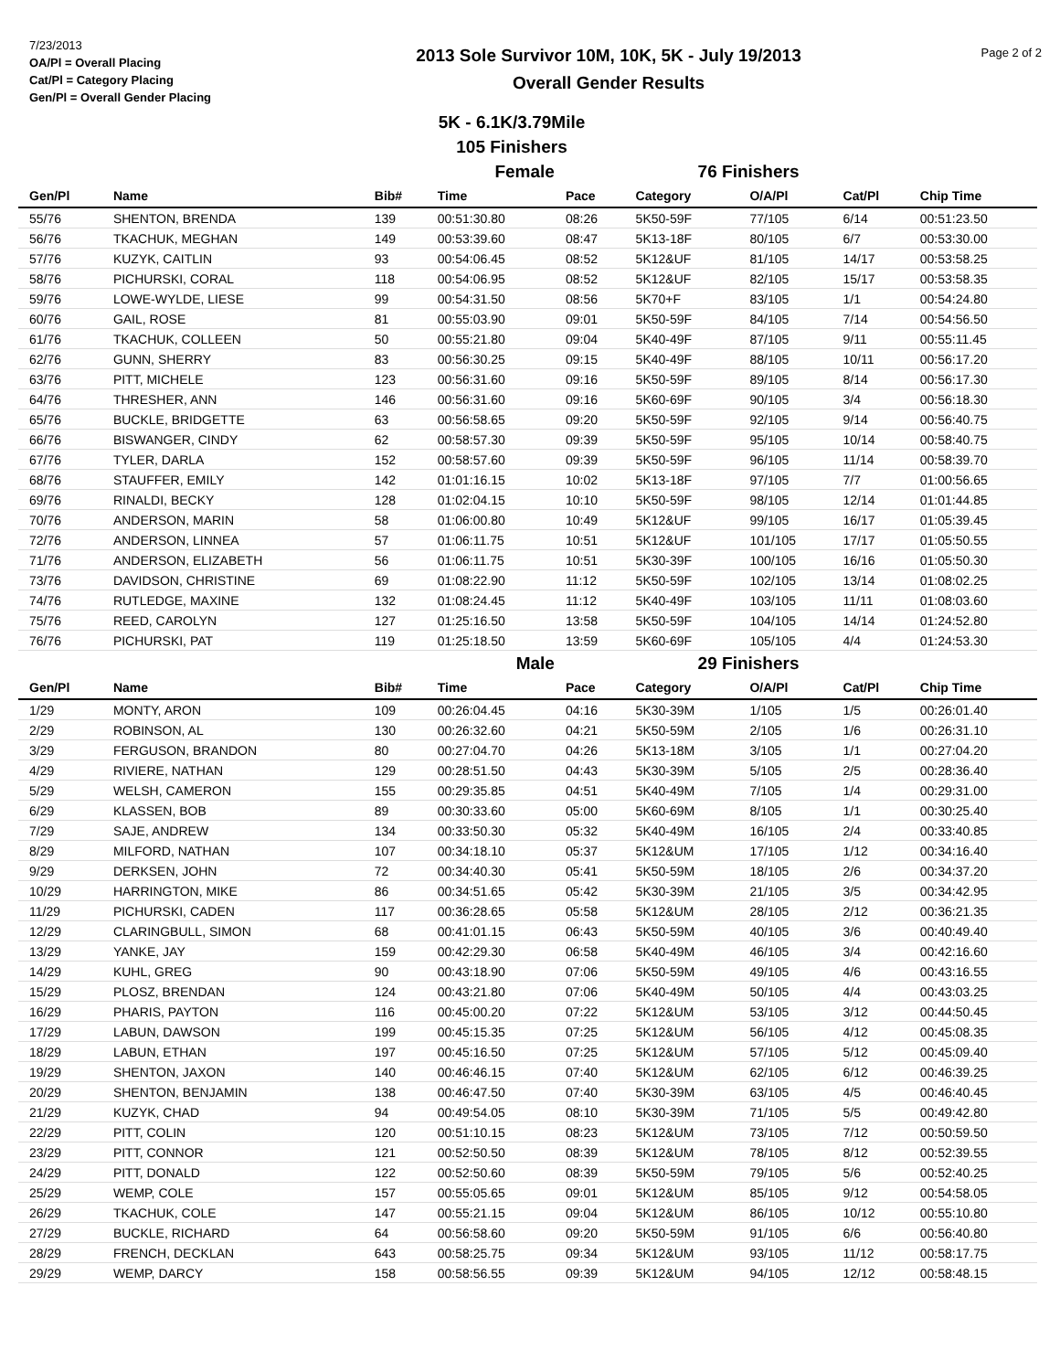7/23/2013
OA/Pl = Overall Placing
Cat/Pl = Category Placing
Gen/Pl = Overall Gender Placing
2013 Sole Survivor 10M, 10K, 5K - July 19/2013
Overall Gender Results
Page 2 of 2
5K - 6.1K/3.79Mile
105 Finishers
| Female | | | | | 76 Finishers | | | |
| Gen/Pl | Name | Bib# | Time | Pace | Category | O/A/Pl | Cat/Pl | Chip Time |
| 55/76 | SHENTON, BRENDA | 139 | 00:51:30.80 | 08:26 | 5K50-59F | 77/105 | 6/14 | 00:51:23.50 |
| 56/76 | TKACHUK, MEGHAN | 149 | 00:53:39.60 | 08:47 | 5K13-18F | 80/105 | 6/7 | 00:53:30.00 |
| 57/76 | KUZYK, CAITLIN | 93 | 00:54:06.45 | 08:52 | 5K12&UF | 81/105 | 14/17 | 00:53:58.25 |
| 58/76 | PICHURSKI, CORAL | 118 | 00:54:06.95 | 08:52 | 5K12&UF | 82/105 | 15/17 | 00:53:58.35 |
| 59/76 | LOWE-WYLDE, LIESE | 99 | 00:54:31.50 | 08:56 | 5K70+F | 83/105 | 1/1 | 00:54:24.80 |
| 60/76 | GAIL, ROSE | 81 | 00:55:03.90 | 09:01 | 5K50-59F | 84/105 | 7/14 | 00:54:56.50 |
| 61/76 | TKACHUK, COLLEEN | 50 | 00:55:21.80 | 09:04 | 5K40-49F | 87/105 | 9/11 | 00:55:11.45 |
| 62/76 | GUNN, SHERRY | 83 | 00:56:30.25 | 09:15 | 5K40-49F | 88/105 | 10/11 | 00:56:17.20 |
| 63/76 | PITT, MICHELE | 123 | 00:56:31.60 | 09:16 | 5K50-59F | 89/105 | 8/14 | 00:56:17.30 |
| 64/76 | THRESHER, ANN | 146 | 00:56:31.60 | 09:16 | 5K60-69F | 90/105 | 3/4 | 00:56:18.30 |
| 65/76 | BUCKLE, BRIDGETTE | 63 | 00:56:58.65 | 09:20 | 5K50-59F | 92/105 | 9/14 | 00:56:40.75 |
| 66/76 | BISWANGER, CINDY | 62 | 00:58:57.30 | 09:39 | 5K50-59F | 95/105 | 10/14 | 00:58:40.75 |
| 67/76 | TYLER, DARLA | 152 | 00:58:57.60 | 09:39 | 5K50-59F | 96/105 | 11/14 | 00:58:39.70 |
| 68/76 | STAUFFER, EMILY | 142 | 01:01:16.15 | 10:02 | 5K13-18F | 97/105 | 7/7 | 01:00:56.65 |
| 69/76 | RINALDI, BECKY | 128 | 01:02:04.15 | 10:10 | 5K50-59F | 98/105 | 12/14 | 01:01:44.85 |
| 70/76 | ANDERSON, MARIN | 58 | 01:06:00.80 | 10:49 | 5K12&UF | 99/105 | 16/17 | 01:05:39.45 |
| 72/76 | ANDERSON, LINNEA | 57 | 01:06:11.75 | 10:51 | 5K12&UF | 101/105 | 17/17 | 01:05:50.55 |
| 71/76 | ANDERSON, ELIZABETH | 56 | 01:06:11.75 | 10:51 | 5K30-39F | 100/105 | 16/16 | 01:05:50.30 |
| 73/76 | DAVIDSON, CHRISTINE | 69 | 01:08:22.90 | 11:12 | 5K50-59F | 102/105 | 13/14 | 01:08:02.25 |
| 74/76 | RUTLEDGE, MAXINE | 132 | 01:08:24.45 | 11:12 | 5K40-49F | 103/105 | 11/11 | 01:08:03.60 |
| 75/76 | REED, CAROLYN | 127 | 01:25:16.50 | 13:58 | 5K50-59F | 104/105 | 14/14 | 01:24:52.80 |
| 76/76 | PICHURSKI, PAT | 119 | 01:25:18.50 | 13:59 | 5K60-69F | 105/105 | 4/4 | 01:24:53.30 |
| Male | | | | | 29 Finishers | | | |
| Gen/Pl | Name | Bib# | Time | Pace | Category | O/A/Pl | Cat/Pl | Chip Time |
| 1/29 | MONTY, ARON | 109 | 00:26:04.45 | 04:16 | 5K30-39M | 1/105 | 1/5 | 00:26:01.40 |
| 2/29 | ROBINSON, AL | 130 | 00:26:32.60 | 04:21 | 5K50-59M | 2/105 | 1/6 | 00:26:31.10 |
| 3/29 | FERGUSON, BRANDON | 80 | 00:27:04.70 | 04:26 | 5K13-18M | 3/105 | 1/1 | 00:27:04.20 |
| 4/29 | RIVIERE, NATHAN | 129 | 00:28:51.50 | 04:43 | 5K30-39M | 5/105 | 2/5 | 00:28:36.40 |
| 5/29 | WELSH, CAMERON | 155 | 00:29:35.85 | 04:51 | 5K40-49M | 7/105 | 1/4 | 00:29:31.00 |
| 6/29 | KLASSEN, BOB | 89 | 00:30:33.60 | 05:00 | 5K60-69M | 8/105 | 1/1 | 00:30:25.40 |
| 7/29 | SAJE, ANDREW | 134 | 00:33:50.30 | 05:32 | 5K40-49M | 16/105 | 2/4 | 00:33:40.85 |
| 8/29 | MILFORD, NATHAN | 107 | 00:34:18.10 | 05:37 | 5K12&UM | 17/105 | 1/12 | 00:34:16.40 |
| 9/29 | DERKSEN, JOHN | 72 | 00:34:40.30 | 05:41 | 5K50-59M | 18/105 | 2/6 | 00:34:37.20 |
| 10/29 | HARRINGTON, MIKE | 86 | 00:34:51.65 | 05:42 | 5K30-39M | 21/105 | 3/5 | 00:34:42.95 |
| 11/29 | PICHURSKI, CADEN | 117 | 00:36:28.65 | 05:58 | 5K12&UM | 28/105 | 2/12 | 00:36:21.35 |
| 12/29 | CLARINGBULL, SIMON | 68 | 00:41:01.15 | 06:43 | 5K50-59M | 40/105 | 3/6 | 00:40:49.40 |
| 13/29 | YANKE, JAY | 159 | 00:42:29.30 | 06:58 | 5K40-49M | 46/105 | 3/4 | 00:42:16.60 |
| 14/29 | KUHL, GREG | 90 | 00:43:18.90 | 07:06 | 5K50-59M | 49/105 | 4/6 | 00:43:16.55 |
| 15/29 | PLOSZ, BRENDAN | 124 | 00:43:21.80 | 07:06 | 5K40-49M | 50/105 | 4/4 | 00:43:03.25 |
| 16/29 | PHARIS, PAYTON | 116 | 00:45:00.20 | 07:22 | 5K12&UM | 53/105 | 3/12 | 00:44:50.45 |
| 17/29 | LABUN, DAWSON | 199 | 00:45:15.35 | 07:25 | 5K12&UM | 56/105 | 4/12 | 00:45:08.35 |
| 18/29 | LABUN, ETHAN | 197 | 00:45:16.50 | 07:25 | 5K12&UM | 57/105 | 5/12 | 00:45:09.40 |
| 19/29 | SHENTON, JAXON | 140 | 00:46:46.15 | 07:40 | 5K12&UM | 62/105 | 6/12 | 00:46:39.25 |
| 20/29 | SHENTON, BENJAMIN | 138 | 00:46:47.50 | 07:40 | 5K30-39M | 63/105 | 4/5 | 00:46:40.45 |
| 21/29 | KUZYK, CHAD | 94 | 00:49:54.05 | 08:10 | 5K30-39M | 71/105 | 5/5 | 00:49:42.80 |
| 22/29 | PITT, COLIN | 120 | 00:51:10.15 | 08:23 | 5K12&UM | 73/105 | 7/12 | 00:50:59.50 |
| 23/29 | PITT, CONNOR | 121 | 00:52:50.50 | 08:39 | 5K12&UM | 78/105 | 8/12 | 00:52:39.55 |
| 24/29 | PITT, DONALD | 122 | 00:52:50.60 | 08:39 | 5K50-59M | 79/105 | 5/6 | 00:52:40.25 |
| 25/29 | WEMP, COLE | 157 | 00:55:05.65 | 09:01 | 5K12&UM | 85/105 | 9/12 | 00:54:58.05 |
| 26/29 | TKACHUK, COLE | 147 | 00:55:21.15 | 09:04 | 5K12&UM | 86/105 | 10/12 | 00:55:10.80 |
| 27/29 | BUCKLE, RICHARD | 64 | 00:56:58.60 | 09:20 | 5K50-59M | 91/105 | 6/6 | 00:56:40.80 |
| 28/29 | FRENCH, DECKLAN | 643 | 00:58:25.75 | 09:34 | 5K12&UM | 93/105 | 11/12 | 00:58:17.75 |
| 29/29 | WEMP, DARCY | 158 | 00:58:56.55 | 09:39 | 5K12&UM | 94/105 | 12/12 | 00:58:48.15 |